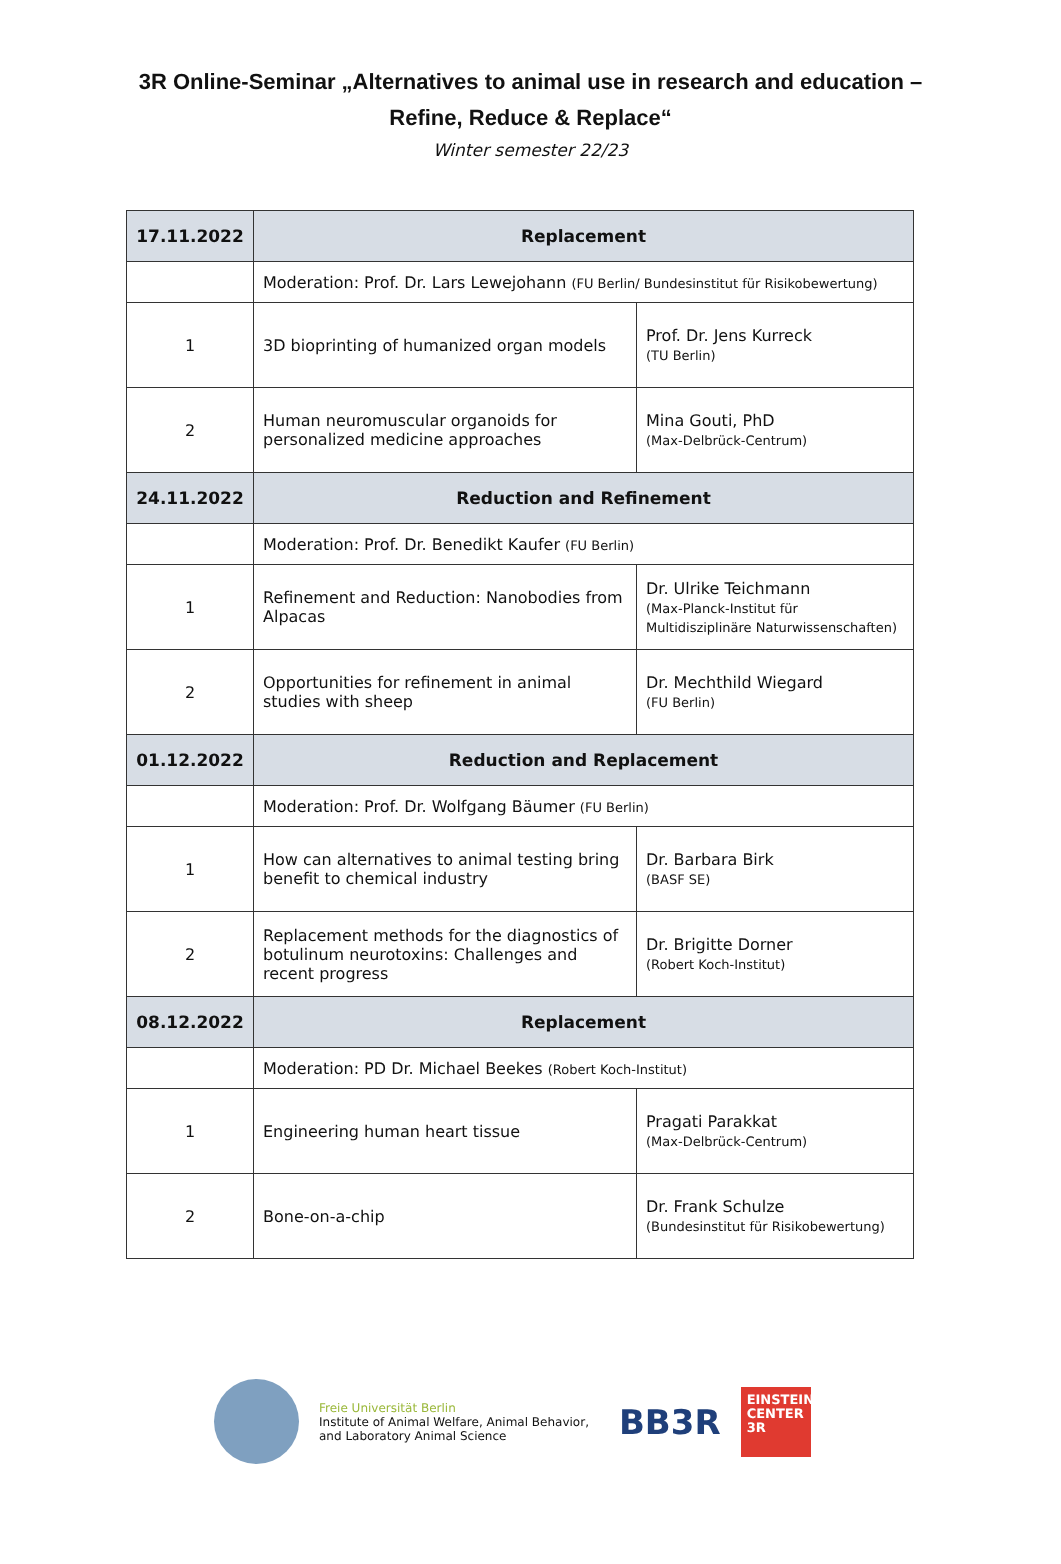3R Online-Seminar „Alternatives to animal use in research and education –
Refine, Reduce & Replace“
Winter semester 22/23
| 17.11.2022 | Replacement | |
| | Moderation: Prof. Dr. Lars Lewejohann (FU Berlin/ Bundesinstitut für Risikobewertung) | |
| 1 | 3D bioprinting of humanized organ models | Prof. Dr. Jens Kurreck (TU Berlin) |
| 2 | Human neuromuscular organoids for personalized medicine approaches | Mina Gouti, PhD (Max-Delbrück-Centrum) |
| 24.11.2022 | Reduction and Refinement | |
| | Moderation: Prof. Dr. Benedikt Kaufer (FU Berlin) | |
| 1 | Refinement and Reduction: Nanobodies from Alpacas | Dr. Ulrike Teichmann (Max-Planck-Institut für Multidisziplinäre Naturwissenschaften) |
| 2 | Opportunities for refinement in animal studies with sheep | Dr. Mechthild Wiegard (FU Berlin) |
| 01.12.2022 | Reduction and Replacement | |
| | Moderation: Prof. Dr. Wolfgang Bäumer (FU Berlin) | |
| 1 | How can alternatives to animal testing bring benefit to chemical industry | Dr. Barbara Birk (BASF SE) |
| 2 | Replacement methods for the diagnostics of botulinum neurotoxins: Challenges and recent progress | Dr. Brigitte Dorner (Robert Koch-Institut) |
| 08.12.2022 | Replacement | |
| | Moderation: PD Dr. Michael Beekes (Robert Koch-Institut) | |
| 1 | Engineering human heart tissue | Pragati Parakkat (Max-Delbrück-Centrum) |
| 2 | Bone-on-a-chip | Dr. Frank Schulze (Bundesinstitut für Risikobewertung) |
Freie Universität Berlin
Institute of Animal Welfare, Animal Behavior,
and Laboratory Animal Science
BB3R
EINSTEIN
CENTER
3R